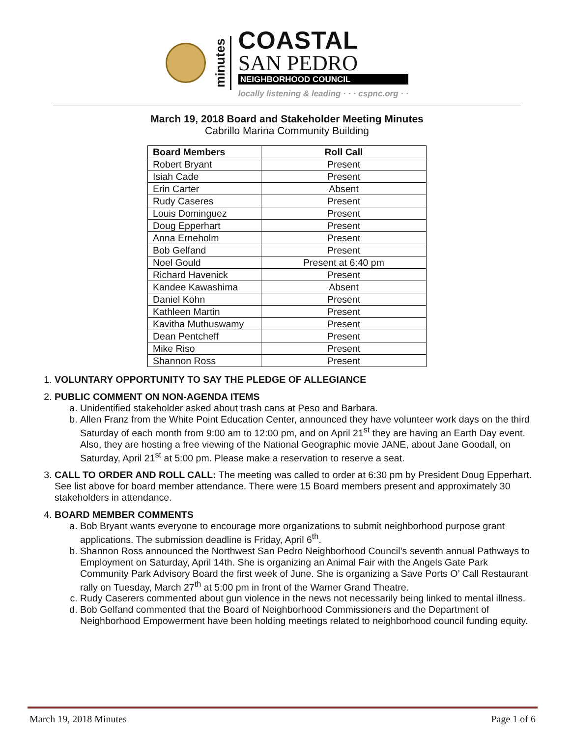minutes
COASTAL
SAN PEDRO
NEIGHBORHOOD COUNCIL
locally listening & leading · · · cspnc.org · ·
March 19, 2018 Board and Stakeholder Meeting Minutes
Cabrillo Marina Community Building
| Board Members | Roll Call |
| --- | --- |
| Robert Bryant | Present |
| Isiah Cade | Present |
| Erin Carter | Absent |
| Rudy Caseres | Present |
| Louis Dominguez | Present |
| Doug Epperhart | Present |
| Anna Erneholm | Present |
| Bob Gelfand | Present |
| Noel Gould | Present at 6:40 pm |
| Richard Havenick | Present |
| Kandee Kawashima | Absent |
| Daniel Kohn | Present |
| Kathleen Martin | Present |
| Kavitha Muthuswamy | Present |
| Dean Pentcheff | Present |
| Mike Riso | Present |
| Shannon Ross | Present |
1. VOLUNTARY OPPORTUNITY TO SAY THE PLEDGE OF ALLEGIANCE
2. PUBLIC COMMENT ON NON-AGENDA ITEMS
a. Unidentified stakeholder asked about trash cans at Peso and Barbara.
b. Allen Franz from the White Point Education Center, announced they have volunteer work days on the third Saturday of each month from 9:00 am to 12:00 pm, and on April 21<sup>st</sup> they are having an Earth Day event. Also, they are hosting a free viewing of the National Geographic movie JANE, about Jane Goodall, on Saturday, April 21<sup>st</sup> at 5:00 pm. Please make a reservation to reserve a seat.
3. CALL TO ORDER AND ROLL CALL: The meeting was called to order at 6:30 pm by President Doug Epperhart. See list above for board member attendance. There were 15 Board members present and approximately 30 stakeholders in attendance.
4. BOARD MEMBER COMMENTS
a. Bob Bryant wants everyone to encourage more organizations to submit neighborhood purpose grant applications. The submission deadline is Friday, April 6<sup>th</sup>.
b. Shannon Ross announced the Northwest San Pedro Neighborhood Council’s seventh annual Pathways to Employment on Saturday, April 14th. She is organizing an Animal Fair with the Angels Gate Park Community Park Advisory Board the first week of June. She is organizing a Save Ports O’ Call Restaurant rally on Tuesday, March 27<sup>th</sup> at 5:00 pm in front of the Warner Grand Theatre.
c. Rudy Caserers commented about gun violence in the news not necessarily being linked to mental illness.
d. Bob Gelfand commented that the Board of Neighborhood Commissioners and the Department of Neighborhood Empowerment have been holding meetings related to neighborhood council funding equity.
March 19, 2018 Minutes Page 1 of 6